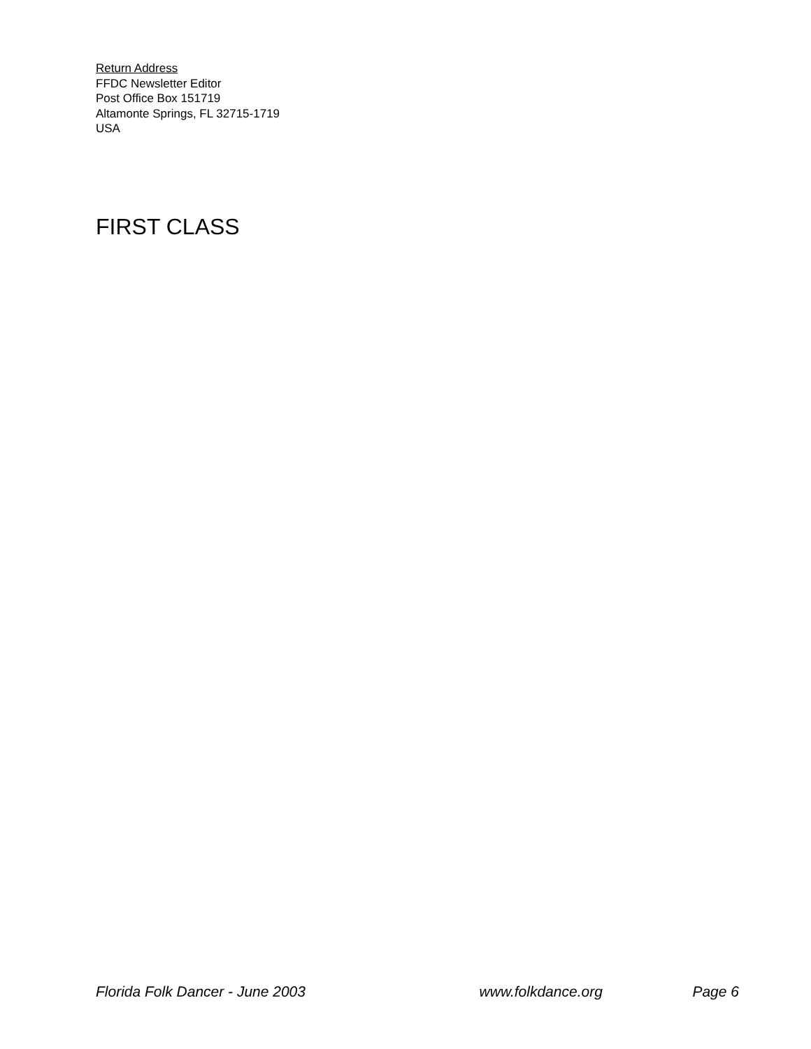Return Address
FFDC Newsletter Editor
Post Office Box 151719
Altamonte Springs, FL 32715-1719
USA
FIRST CLASS
Florida Folk Dancer - June 2003 www.folkdance.org Page 6